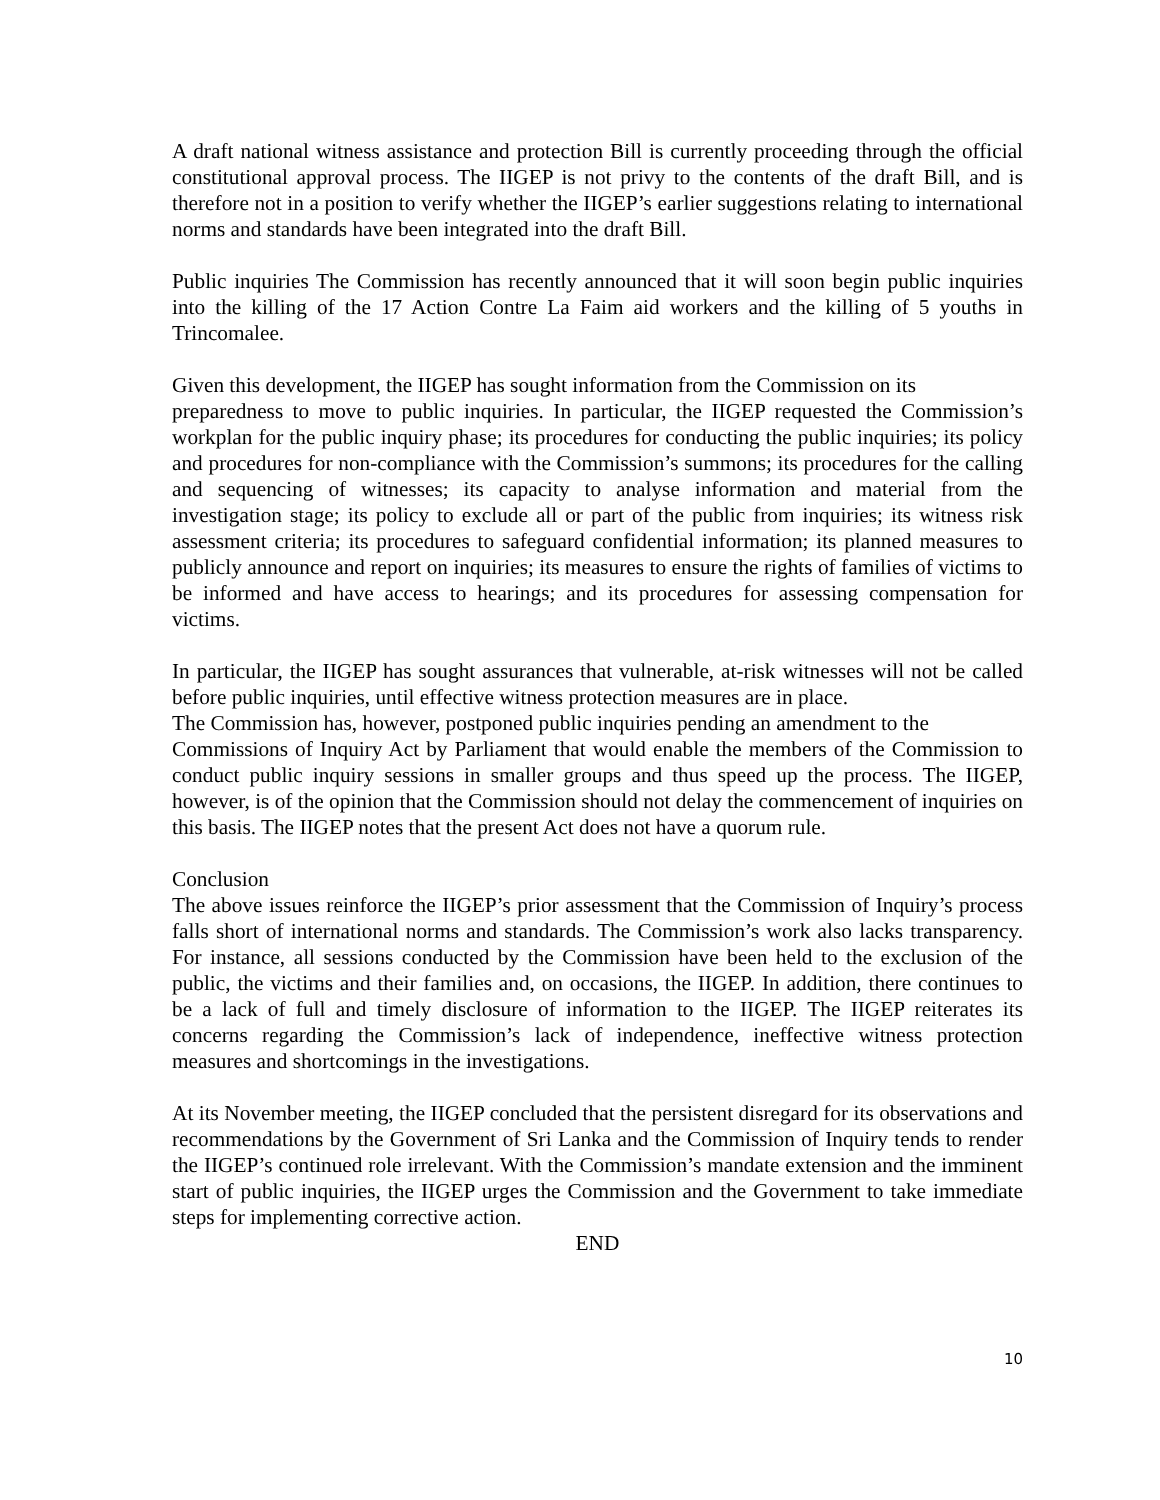A draft national witness assistance and protection Bill is currently proceeding through the official constitutional approval process. The IIGEP is not privy to the contents of the draft Bill, and is therefore not in a position to verify whether the IIGEP’s earlier suggestions relating to international norms and standards have been integrated into the draft Bill.
Public inquiries The Commission has recently announced that it will soon begin public inquiries into the killing of the 17 Action Contre La Faim aid workers and the killing of 5 youths in Trincomalee.
Given this development, the IIGEP has sought information from the Commission on its
preparedness to move to public inquiries. In particular, the IIGEP requested the Commission’s workplan for the public inquiry phase; its procedures for conducting the public inquiries; its policy and procedures for non-compliance with the Commission’s summons; its procedures for the calling and sequencing of witnesses; its capacity to analyse information and material from the investigation stage; its policy to exclude all or part of the public from inquiries; its witness risk assessment criteria; its procedures to safeguard confidential information; its planned measures to publicly announce and report on inquiries; its measures to ensure the rights of families of victims to be informed and have access to hearings; and its procedures for assessing compensation for victims.
In particular, the IIGEP has sought assurances that vulnerable, at-risk witnesses will not be called before public inquiries, until effective witness protection measures are in place.
The Commission has, however, postponed public inquiries pending an amendment to the
Commissions of Inquiry Act by Parliament that would enable the members of the Commission to conduct public inquiry sessions in smaller groups and thus speed up the process. The IIGEP, however, is of the opinion that the Commission should not delay the commencement of inquiries on this basis. The IIGEP notes that the present Act does not have a quorum rule.
Conclusion
The above issues reinforce the IIGEP’s prior assessment that the Commission of Inquiry’s process falls short of international norms and standards. The Commission’s work also lacks transparency. For instance, all sessions conducted by the Commission have been held to the exclusion of the public, the victims and their families and, on occasions, the IIGEP. In addition, there continues to be a lack of full and timely disclosure of information to the IIGEP. The IIGEP reiterates its concerns regarding the Commission’s lack of independence, ineffective witness protection measures and shortcomings in the investigations.
At its November meeting, the IIGEP concluded that the persistent disregard for its observations and recommendations by the Government of Sri Lanka and the Commission of Inquiry tends to render the IIGEP’s continued role irrelevant. With the Commission’s mandate extension and the imminent start of public inquiries, the IIGEP urges the Commission and the Government to take immediate steps for implementing corrective action.
END
10